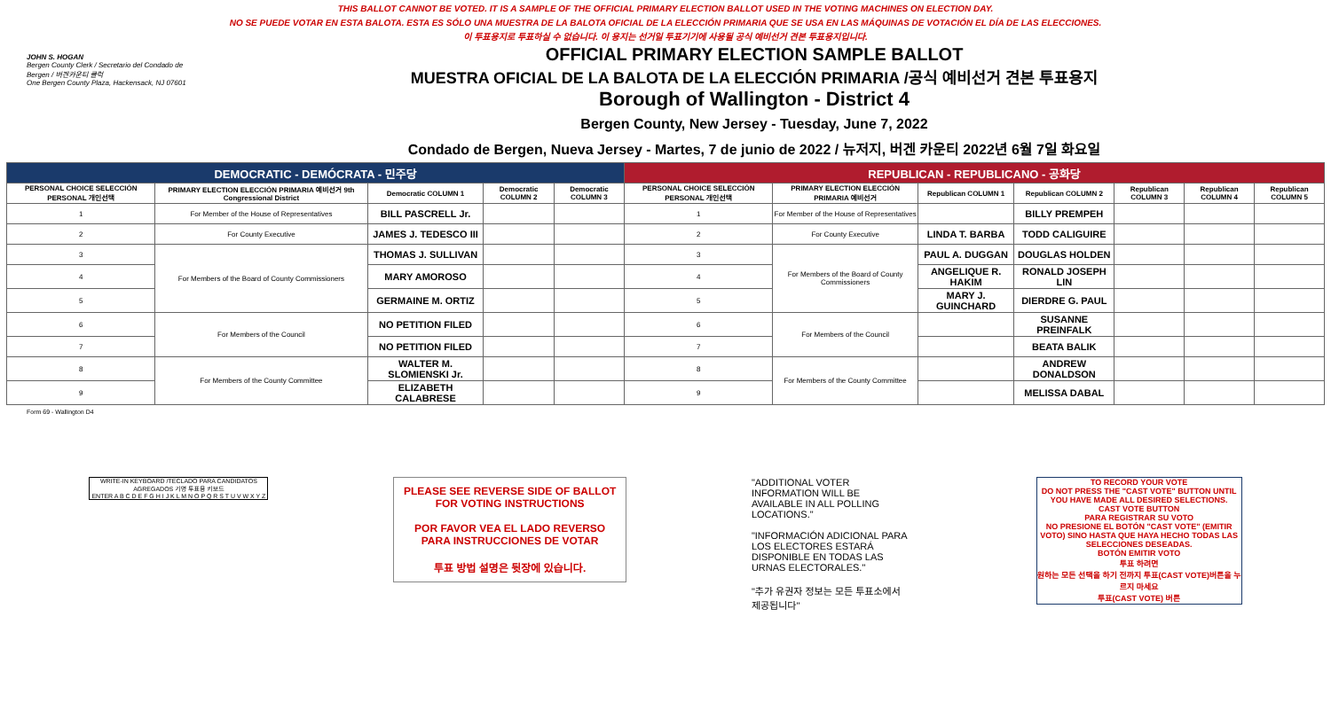THIS BALLOT CANNOT BE VOTED. IT IS A SAMPLE OF THE OFFICIAL PRIMARY ELECTION BALLOT USED IN THE VOTING MACHINES ON ELECTION DAY.
NO SE PUEDE VOTAR EN ESTA BALOTA. ESTA ES SÓLO UNA MUESTRA DE LA BALOTA OFICIAL DE LA ELECCIÓN PRIMARIA QUE SE USA EN LAS MÁQUINAS DE VOTACIÓN EL DÍA DE LAS ELECCIONES.
이 투표용지로 투표하실 수 없습니다. 이 용지는 선거일 투표기기에 사용될 공식 예비선거 견본 투표용지입니다.
JOHN S. HOGAN
Bergen County Clerk / Secretario del Condado de Bergen / 버겐카운티 클럭
One Bergen County Plaza, Hackensack, NJ 07601
OFFICIAL PRIMARY ELECTION SAMPLE BALLOT
MUESTRA OFICIAL DE LA BALOTA DE LA ELECCIÓN PRIMARIA /공식 예비선거 견본 투표용지
Borough of Wallington - District 4
Bergen County, New Jersey - Tuesday, June 7, 2022
Condado de Bergen, Nueva Jersey - Martes, 7 de junio de 2022 / 뉴저지, 버겐 카운티 2022년 6월 7일 화요일
| DEMOCRATIC - DEMÓCRATA - 민주당 | | | | | REPUBLICAN - REPUBLICANO - 공화당 | | | | | | |
| --- | --- | --- | --- | --- | --- | --- | --- | --- | --- | --- | --- |
| PERSONAL CHOICE SELECCIÓN PERSONAL 개인선택 | PRIMARY ELECTION ELECCIÓN PRIMARIA 예비선거 9th Congressional District | Democratic COLUMN 1 | Democratic COLUMN 2 | Democratic COLUMN 3 | PERSONAL CHOICE SELECCIÓN PERSONAL 개인선택 | PRIMARY ELECTION ELECCIÓN PRIMARIA 예비선거 | Republican COLUMN 1 | Republican COLUMN 2 | Republican COLUMN 3 | Republican COLUMN 4 | Republican COLUMN 5 |
| 1 | For Member of the House of Representatives | BILL PASCRELL Jr. | | | 1 | For Member of the House of Representatives | | BILLY PREMPEH | | | |
| 2 | For County Executive | JAMES J. TEDESCO III | | | 2 | For County Executive | LINDA T. BARBA | TODD CALIGUIRE | | | |
| 3 | For Members of the Board of County Commissioners | THOMAS J. SULLIVAN | | | 3 | For Members of the Board of County Commissioners | PAUL A. DUGGAN | DOUGLAS HOLDEN | | | |
| 4 | | MARY AMOROSO | | | 4 | | ANGELIQUE R. HAKIM | RONALD JOSEPH LIN | | | |
| 5 | | GERMAINE M. ORTIZ | | | 5 | | MARY J. GUINCHARD | DIERDRE G. PAUL | | | |
| 6 | For Members of the Council | NO PETITION FILED | | | 6 | For Members of the Council | | SUSANNE PREINFALK | | | |
| 7 | | NO PETITION FILED | | | 7 | | | BEATA BALIK | | | |
| 8 | For Members of the County Committee | WALTER M. SLOMIENSKI Jr. | | | 8 | For Members of the County Committee | | ANDREW DONALDSON | | | |
| 9 | | ELIZABETH CALABRESE | | | 9 | | | MELISSA DABAL | | | |
Form 69 - Wallington D4
WRITE-IN KEYBOARD /TECLADO PARA CANDIDATOS AGREGADOS 기명 투표용 키보드
ENTER A B C D E F G H I J K L M N O P Q R S T U V W X Y Z
PLEASE SEE REVERSE SIDE OF BALLOT FOR VOTING INSTRUCTIONS
POR FAVOR VEA EL LADO REVERSO PARA INSTRUCCIONES DE VOTAR
투표 방법 설명은 뒷장에 있습니다.
"ADDITIONAL VOTER INFORMATION WILL BE AVAILABLE IN ALL POLLING LOCATIONS."
"INFORMACIÓN ADICIONAL PARA LOS ELECTORES ESTARÁ DISPONIBLE EN TODAS LAS URNAS ELECTORALES."
"추가 유권자 정보는 모든 투표소에서 제공됩니다"
TO RECORD YOUR VOTE
DO NOT PRESS THE "CAST VOTE" BUTTON UNTIL YOU HAVE MADE ALL DESIRED SELECTIONS.
CAST VOTE BUTTON
PARA REGISTRAR SU VOTO
NO PRESIONE EL BOTÓN "CAST VOTE" (EMITIR VOTO) SINO HASTA QUE HAYA HECHO TODAS LAS SELECCIONES DESEADAS.
BOTÓN EMITIR VOTO
투표 하려면
원하는 모든 선택을 하기 전까지 투표(CAST VOTE)버튼을 누르지 마세요
투표(CAST VOTE) 버튼